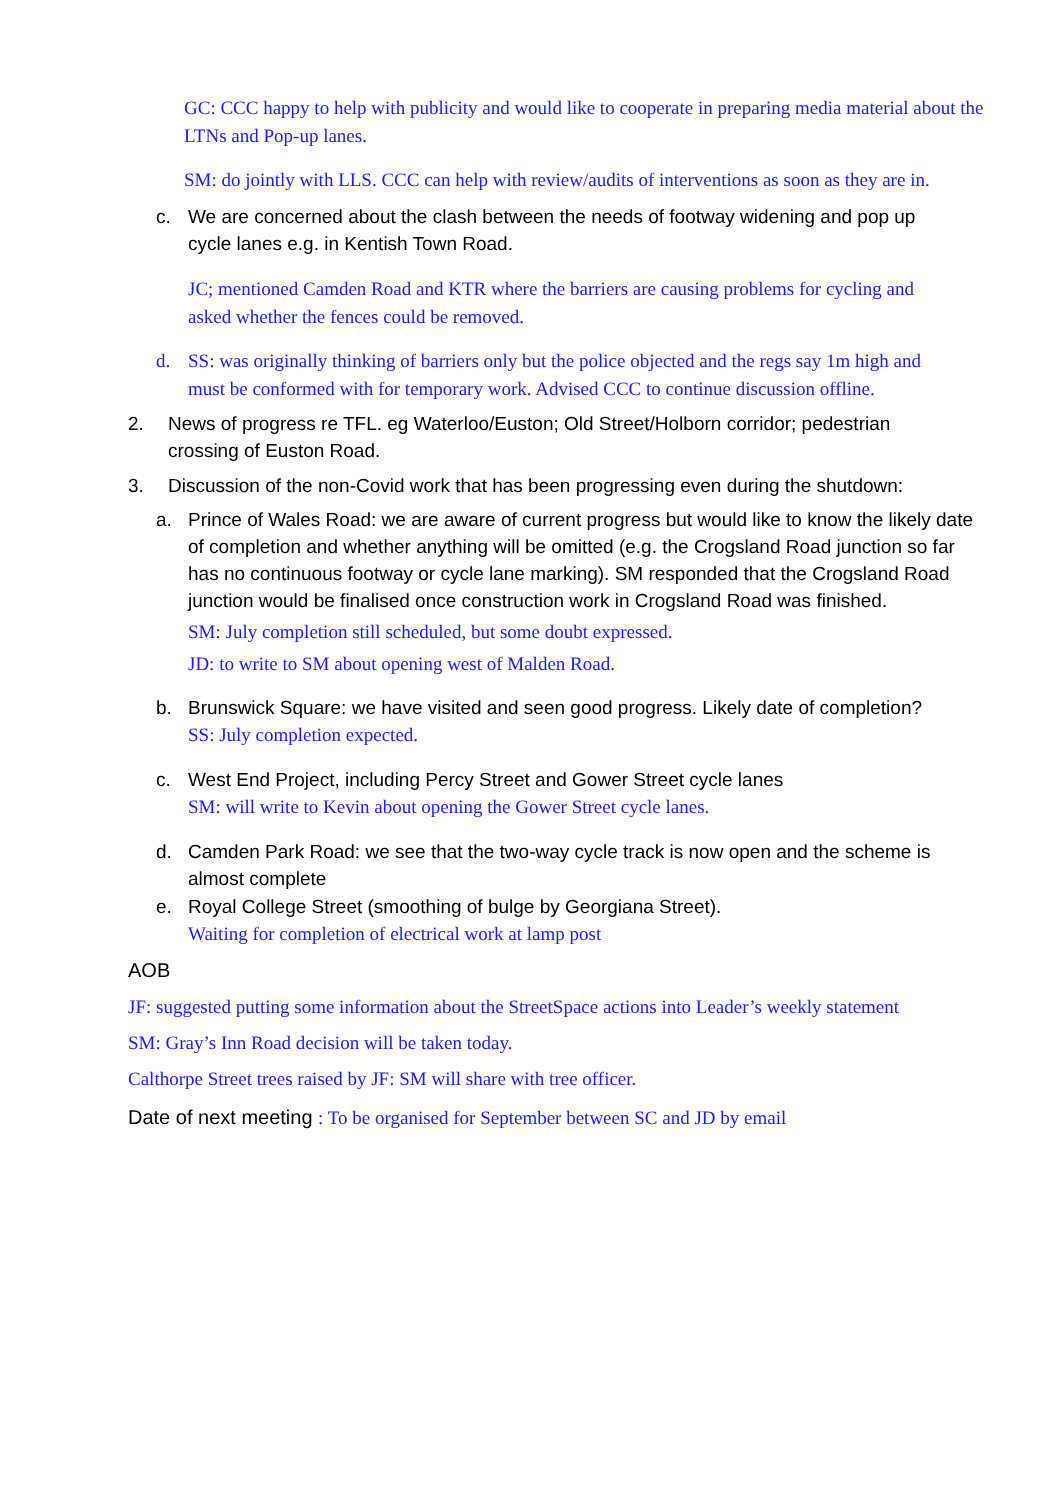GC: CCC happy to help with publicity and would like to cooperate in preparing media material about the LTNs and Pop-up lanes.
SM: do jointly with LLS. CCC can help with review/audits of interventions as soon as they are in.
c. We are concerned about the clash between the needs of footway widening and pop up cycle lanes e.g. in Kentish Town Road.
JC; mentioned Camden Road and KTR where the barriers are causing problems for cycling and asked whether the fences could be removed.
d. SS: was originally thinking of barriers only but the police objected and the regs say 1m high and must be conformed with for temporary work. Advised CCC to continue discussion offline.
2. News of progress re TFL. eg Waterloo/Euston; Old Street/Holborn corridor; pedestrian crossing of Euston Road.
3. Discussion of the non-Covid work that has been progressing even during the shutdown:
a. Prince of Wales Road: we are aware of current progress but would like to know the likely date of completion and whether anything will be omitted (e.g. the Crogsland Road junction so far has no continuous footway or cycle lane marking). SM responded that the Crogsland Road junction would be finalised once construction work in Crogsland Road was finished.
SM: July completion still scheduled, but some doubt expressed.
JD: to write to SM about opening west of Malden Road.
b. Brunswick Square: we have visited and seen good progress. Likely date of completion?
SS: July completion expected.
c. West End Project, including Percy Street and Gower Street cycle lanes
SM: will write to Kevin about opening the Gower Street cycle lanes.
d. Camden Park Road: we see that the two-way cycle track is now open and the scheme is almost complete
e. Royal College Street (smoothing of bulge by Georgiana Street).
Waiting for completion of electrical work at lamp post
AOB
JF: suggested putting some information about the StreetSpace actions into Leader’s weekly statement
SM: Gray’s Inn Road decision will be taken today.
Calthorpe Street trees raised by JF: SM will share with tree officer.
Date of next meeting : To be organised for September between SC and JD by email